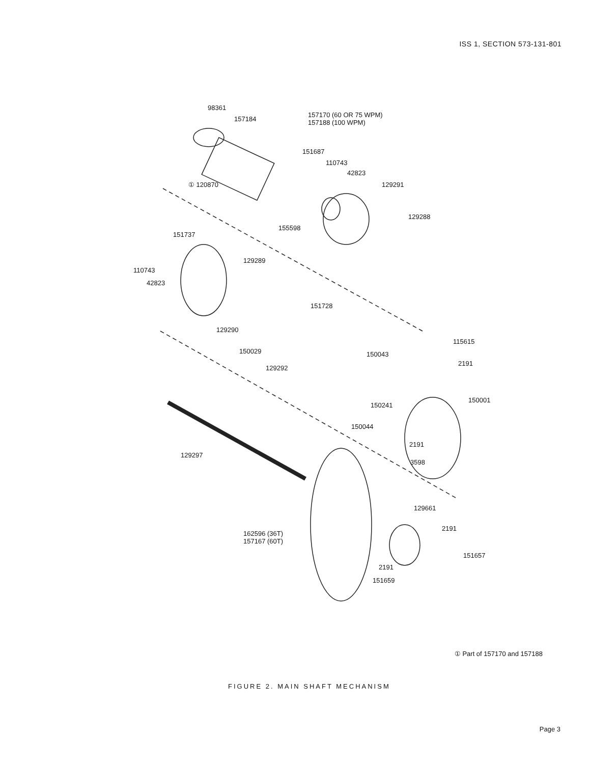ISS 1, SECTION 573-131-801
98361
157184
157170 (60 OR 75 WPM)
157188 (100 WPM)
151687
110743
42823
129291 ① 120870
155598
129288
151737
129289
110743
42823
151728
129290
150029 150043
115615
2191
129292
150001
150241
150044
2191
3598
129297
129661
2191
162596 (36T)
157167 (60T)
151657
2191
151659
① Part of 157170 and 157188
FIGURE 2. MAIN SHAFT MECHANISM
Page 3